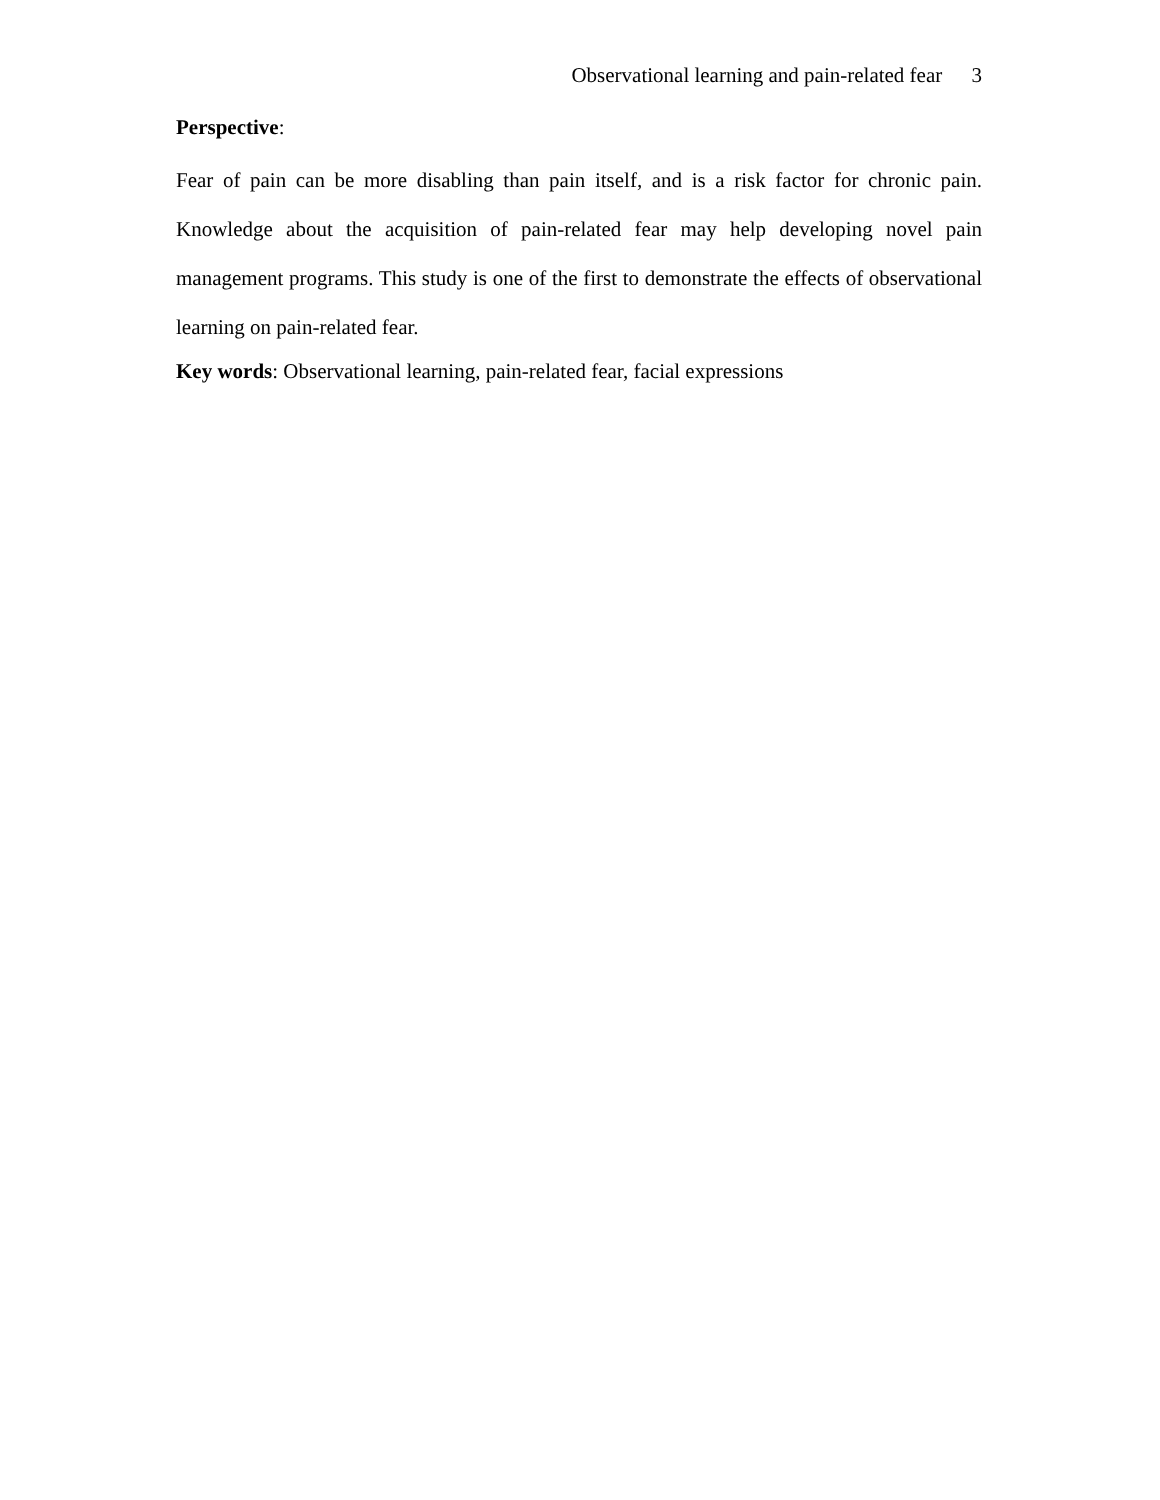Observational learning and pain-related fear 3
Perspective:
Fear of pain can be more disabling than pain itself, and is a risk factor for chronic pain. Knowledge about the acquisition of pain-related fear may help developing novel pain management programs. This study is one of the first to demonstrate the effects of observational learning on pain-related fear.
Key words: Observational learning, pain-related fear, facial expressions